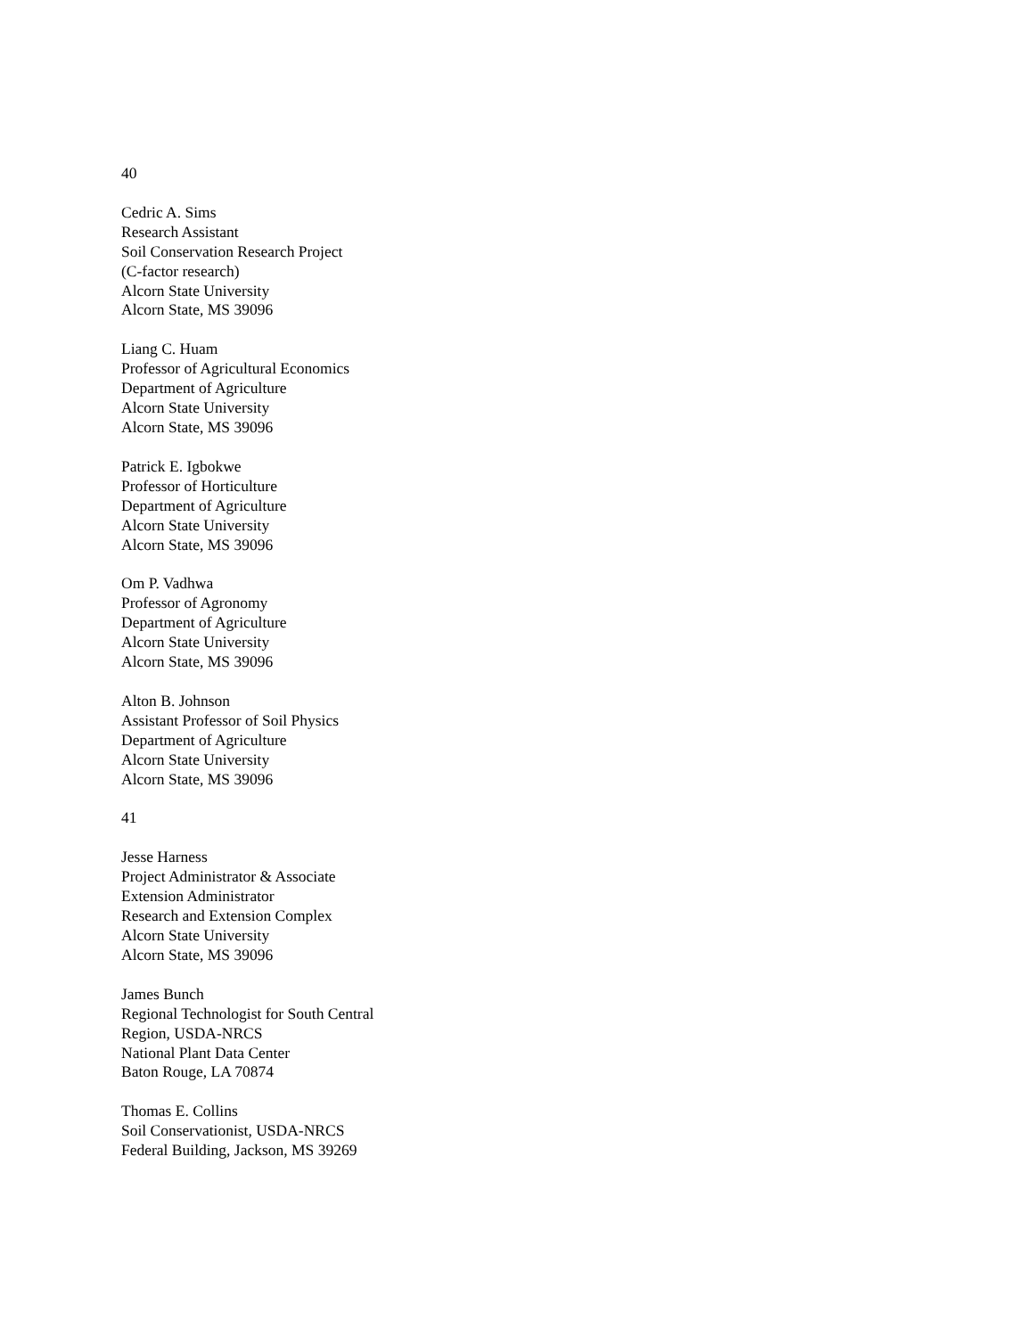40
Cedric A. Sims
Research Assistant
Soil Conservation Research Project
(C-factor research)
Alcorn State University
Alcorn State, MS 39096
Liang C. Huam
Professor of Agricultural Economics
Department of Agriculture
Alcorn State University
Alcorn State, MS 39096
Patrick E. Igbokwe
Professor of Horticulture
Department of Agriculture
Alcorn State University
Alcorn State, MS 39096
Om P. Vadhwa
Professor of Agronomy
Department of Agriculture
Alcorn State University
Alcorn State, MS 39096
Alton B. Johnson
Assistant Professor of Soil Physics
Department of Agriculture
Alcorn State University
Alcorn State, MS 39096
41
Jesse Harness
Project Administrator & Associate
Extension Administrator
Research and Extension Complex
Alcorn State University
Alcorn State, MS 39096
James Bunch
Regional Technologist for South Central
Region, USDA-NRCS
National Plant Data Center
Baton Rouge, LA 70874
Thomas E. Collins
Soil Conservationist, USDA-NRCS
Federal Building, Jackson, MS 39269